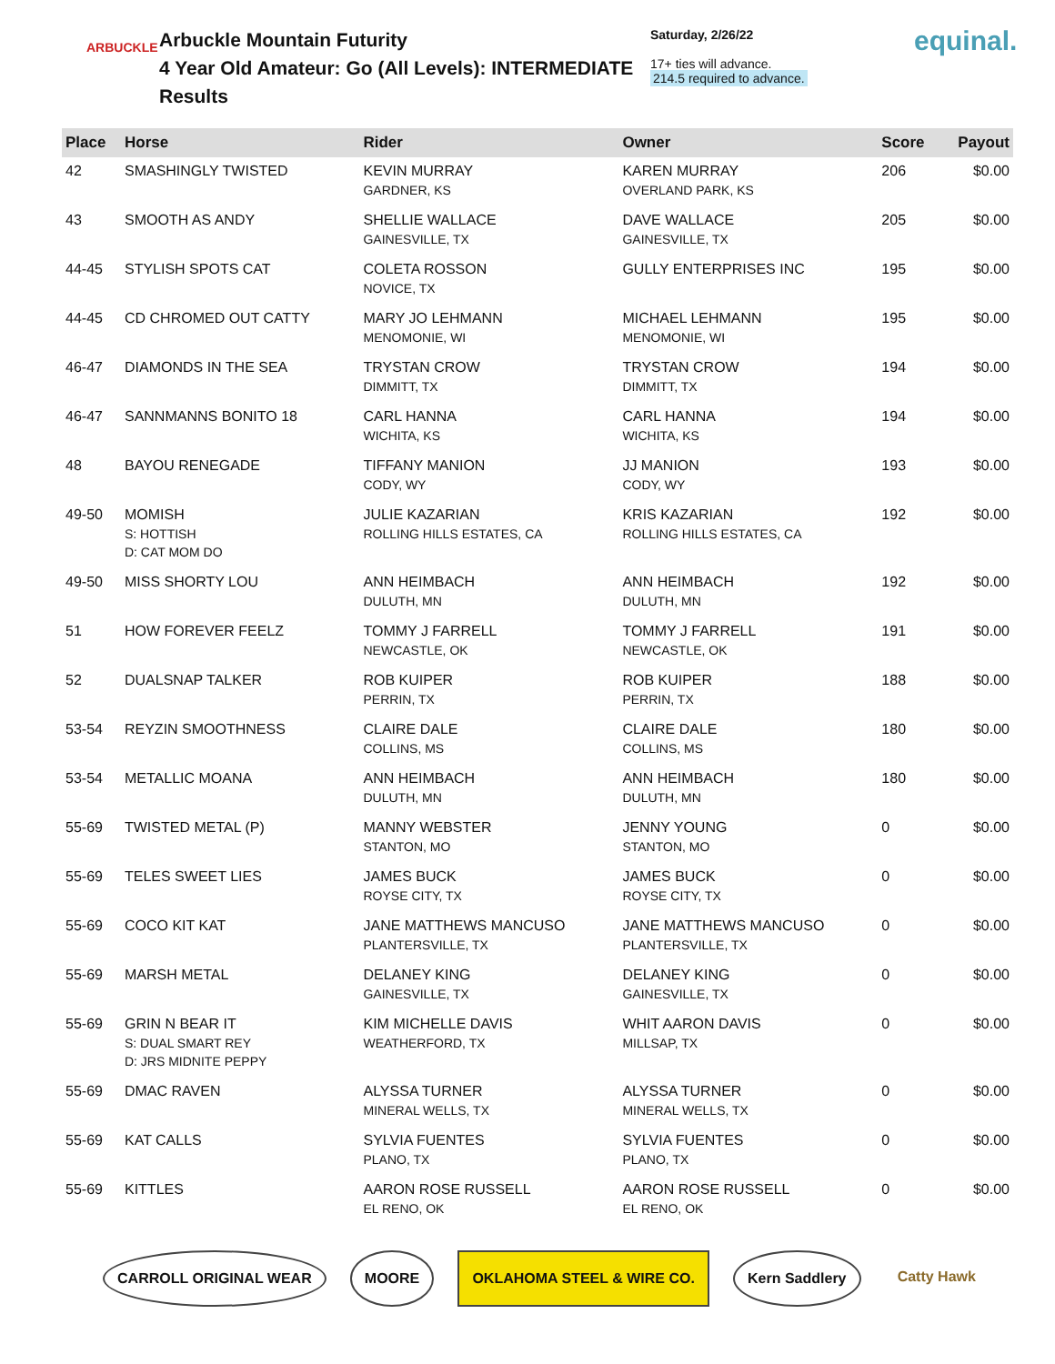ARBUCKLE
Arbuckle Mountain Futurity
4 Year Old Amateur: Go (All Levels): INTERMEDIATE
Results
Saturday, 2/26/22
17+ ties will advance.
214.5 required to advance.
equinal.
| Place | Horse | Rider | Owner | Score | Payout |
| --- | --- | --- | --- | --- | --- |
| 42 | SMASHINGLY TWISTED | KEVIN MURRAY GARDNER, KS | KAREN MURRAY OVERLAND PARK, KS | 206 | $0.00 |
| 43 | SMOOTH AS ANDY | SHELLIE WALLACE GAINESVILLE, TX | DAVE WALLACE GAINESVILLE, TX | 205 | $0.00 |
| 44-45 | STYLISH SPOTS CAT | COLETA ROSSON NOVICE, TX | GULLY ENTERPRISES INC | 195 | $0.00 |
| 44-45 | CD CHROMED OUT CATTY | MARY JO LEHMANN MENOMONIE, WI | MICHAEL LEHMANN MENOMONIE, WI | 195 | $0.00 |
| 46-47 | DIAMONDS IN THE SEA | TRYSTAN CROW DIMMITT, TX | TRYSTAN CROW DIMMITT, TX | 194 | $0.00 |
| 46-47 | SANNMANNS BONITO 18 | CARL HANNA WICHITA, KS | CARL HANNA WICHITA, KS | 194 | $0.00 |
| 48 | BAYOU RENEGADE | TIFFANY MANION CODY, WY | JJ MANION CODY, WY | 193 | $0.00 |
| 49-50 | MOMISH S: HOTTISH D: CAT MOM DO | JULIE KAZARIAN ROLLING HILLS ESTATES, CA | KRIS KAZARIAN ROLLING HILLS ESTATES, CA | 192 | $0.00 |
| 49-50 | MISS SHORTY LOU | ANN HEIMBACH DULUTH, MN | ANN HEIMBACH DULUTH, MN | 192 | $0.00 |
| 51 | HOW FOREVER FEELZ | TOMMY J FARRELL NEWCASTLE, OK | TOMMY J FARRELL NEWCASTLE, OK | 191 | $0.00 |
| 52 | DUALSNAP TALKER | ROB KUIPER PERRIN, TX | ROB KUIPER PERRIN, TX | 188 | $0.00 |
| 53-54 | REYZIN SMOOTHNESS | CLAIRE DALE COLLINS, MS | CLAIRE DALE COLLINS, MS | 180 | $0.00 |
| 53-54 | METALLIC MOANA | ANN HEIMBACH DULUTH, MN | ANN HEIMBACH DULUTH, MN | 180 | $0.00 |
| 55-69 | TWISTED METAL (P) | MANNY WEBSTER STANTON, MO | JENNY YOUNG STANTON, MO | 0 | $0.00 |
| 55-69 | TELES SWEET LIES | JAMES BUCK ROYSE CITY, TX | JAMES BUCK ROYSE CITY, TX | 0 | $0.00 |
| 55-69 | COCO KIT KAT | JANE MATTHEWS MANCUSO PLANTERSVILLE, TX | JANE MATTHEWS MANCUSO PLANTERSVILLE, TX | 0 | $0.00 |
| 55-69 | MARSH METAL | DELANEY KING GAINESVILLE, TX | DELANEY KING GAINESVILLE, TX | 0 | $0.00 |
| 55-69 | GRIN N BEAR IT S: DUAL SMART REY D: JRS MIDNITE PEPPY | KIM MICHELLE DAVIS WEATHERFORD, TX | WHIT AARON DAVIS MILLSAP, TX | 0 | $0.00 |
| 55-69 | DMAC RAVEN | ALYSSA TURNER MINERAL WELLS, TX | ALYSSA TURNER MINERAL WELLS, TX | 0 | $0.00 |
| 55-69 | KAT CALLS | SYLVIA FUENTES PLANO, TX | SYLVIA FUENTES PLANO, TX | 0 | $0.00 |
| 55-69 | KITTLES | AARON ROSE RUSSELL EL RENO, OK | AARON ROSE RUSSELL EL RENO, OK | 0 | $0.00 |
CARROLL ORIGINAL WEAR MOORE OKLAHOMA STEEL & WIRE CO. Kern Saddlery Catty Hawk